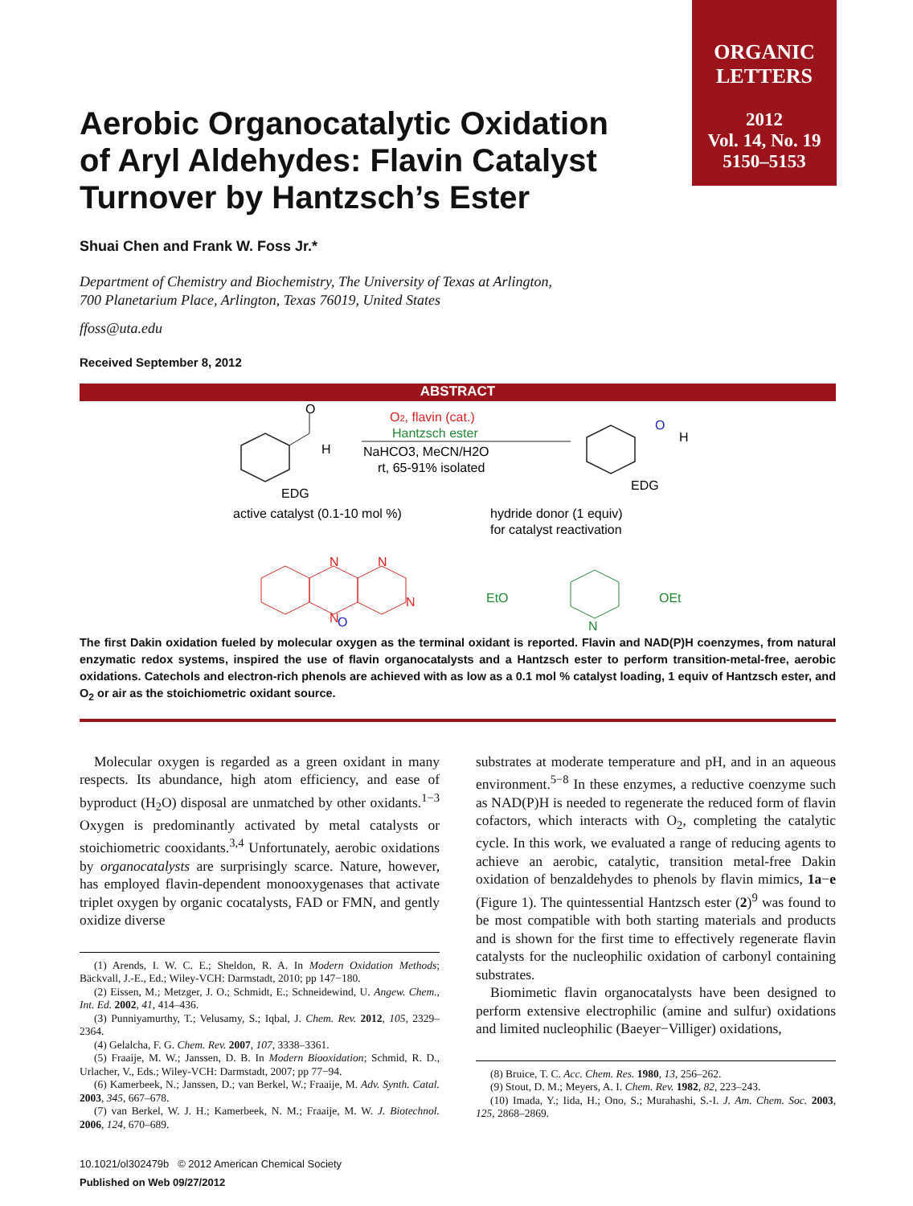ORGANIC
LETTERS
2012
Vol. 14, No. 19
5150–5153
Aerobic Organocatalytic Oxidation of Aryl Aldehydes: Flavin Catalyst Turnover by Hantzsch’s Ester
Shuai Chen and Frank W. Foss Jr.*
Department of Chemistry and Biochemistry, The University of Texas at Arlington,
700 Planetarium Place, Arlington, Texas 76019, United States
ffoss@uta.edu
Received September 8, 2012
ABSTRACT
O
H
EDG
O2, flavin (cat.)
Hantzsch ester
NaHCO3, MeCN/H2O
rt, 65-91% isolated
O
H
EDG
active catalyst (0.1-10 mol %)
hydride donor (1 equiv)
for catalyst reactivation
N
N
N
N
O
EtO
OEt
N
The first Dakin oxidation fueled by molecular oxygen as the terminal oxidant is reported. Flavin and NAD(P)H coenzymes, from natural enzymatic redox systems, inspired the use of flavin organocatalysts and a Hantzsch ester to perform transition-metal-free, aerobic oxidations. Catechols and electron-rich phenols are achieved with as low as a 0.1 mol % catalyst loading, 1 equiv of Hantzsch ester, and O<sub>2</sub> or air as the stoichiometric oxidant source.
Molecular oxygen is regarded as a green oxidant in many respects. Its abundance, high atom efficiency, and ease of byproduct (H<sub>2</sub>O) disposal are unmatched by other oxidants.<sup>1−3</sup> Oxygen is predominantly activated by metal catalysts or stoichiometric cooxidants.<sup>3,4</sup> Unfortunately, aerobic oxidations by organocatalysts are surprisingly scarce. Nature, however, has employed flavin-dependent monooxygenases that activate triplet oxygen by organic cocatalysts, FAD or FMN, and gently oxidize diverse
(1) Arends, I. W. C. E.; Sheldon, R. A. In Modern Oxidation Methods; Bäckvall, J.-E., Ed.; Wiley-VCH: Darmstadt, 2010; pp 147−180.
(2) Eissen, M.; Metzger, J. O.; Schmidt, E.; Schneidewind, U. Angew. Chem., Int. Ed. 2002, 41, 414–436.
(3) Punniyamurthy, T.; Velusamy, S.; Iqbal, J. Chem. Rev. 2012, 105, 2329–2364.
(4) Gelalcha, F. G. Chem. Rev. 2007, 107, 3338–3361.
(5) Fraaije, M. W.; Janssen, D. B. In Modern Biooxidation; Schmid, R. D., Urlacher, V., Eds.; Wiley-VCH: Darmstadt, 2007; pp 77−94.
(6) Kamerbeek, N.; Janssen, D.; van Berkel, W.; Fraaije, M. Adv. Synth. Catal. 2003, 345, 667–678.
(7) van Berkel, W. J. H.; Kamerbeek, N. M.; Fraaije, M. W. J. Biotechnol. 2006, 124, 670–689.
10.1021/ol302479b © 2012 American Chemical Society
Published on Web 09/27/2012
substrates at moderate temperature and pH, and in an aqueous environment.<sup>5−8</sup> In these enzymes, a reductive coenzyme such as NAD(P)H is needed to regenerate the reduced form of flavin cofactors, which interacts with O<sub>2</sub>, completing the catalytic cycle. In this work, we evaluated a range of reducing agents to achieve an aerobic, catalytic, transition metal-free Dakin oxidation of benzaldehydes to phenols by flavin mimics, 1a−e (Figure 1). The quintessential Hantzsch ester (2)<sup>9</sup> was found to be most compatible with both starting materials and products and is shown for the first time to effectively regenerate flavin catalysts for the nucleophilic oxidation of carbonyl containing substrates.
Biomimetic flavin organocatalysts have been designed to perform extensive electrophilic (amine and sulfur) oxidations and limited nucleophilic (Baeyer−Villiger) oxidations,
(8) Bruice, T. C. Acc. Chem. Res. 1980, 13, 256–262.
(9) Stout, D. M.; Meyers, A. I. Chem. Rev. 1982, 82, 223–243.
(10) Imada, Y.; Iida, H.; Ono, S.; Murahashi, S.-I. J. Am. Chem. Soc. 2003, 125, 2868–2869.